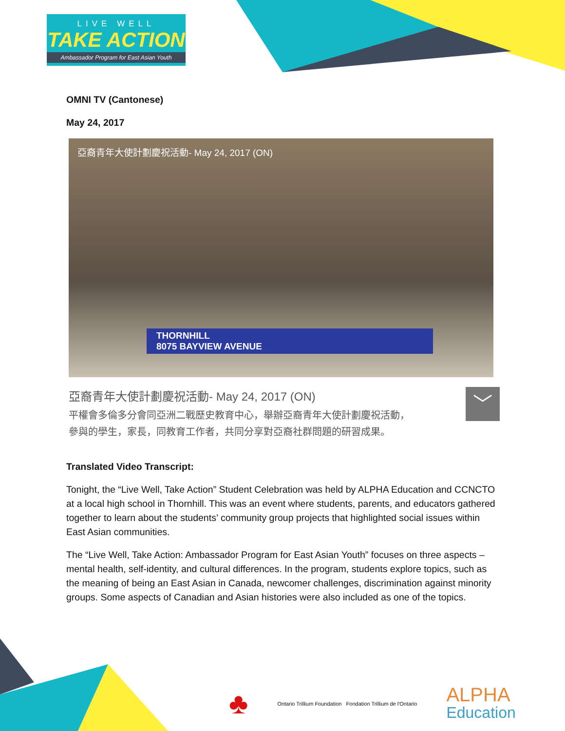LIVE WELL
TAKE ACTION
Ambassador Program for East Asian Youth
OMNI TV (Cantonese)
May 24, 2017
亞裔青年大使計劃慶祝活動- May 24, 2017 (ON)
THORNHILL
8075 BAYVIEW AVENUE
亞裔青年大使計劃慶祝活動- May 24, 2017 (ON)
平權會多倫多分會同亞洲二戰歷史教育中心，舉辦亞裔青年大使計劃慶祝活動，
參與的學生，家長，同教育工作者，共同分享對亞裔社群問題的研習成果。
﹀
Translated Video Transcript:
Tonight, the “Live Well, Take Action” Student Celebration was held by ALPHA Education and CCNCTO at a local high school in Thornhill. This was an event where students, parents, and educators gathered together to learn about the students’ community group projects that highlighted social issues within East Asian communities.
The “Live Well, Take Action: Ambassador Program for East Asian Youth” focuses on three aspects – mental health, self-identity, and cultural differences. In the program, students explore topics, such as the meaning of being an East Asian in Canada, newcomer challenges, discrimination against minority groups. Some aspects of Canadian and Asian histories were also included as one of the topics.
♣
Ontario Trillium Foundation Fondation Trillium de l'Ontario
ALPHA
Education